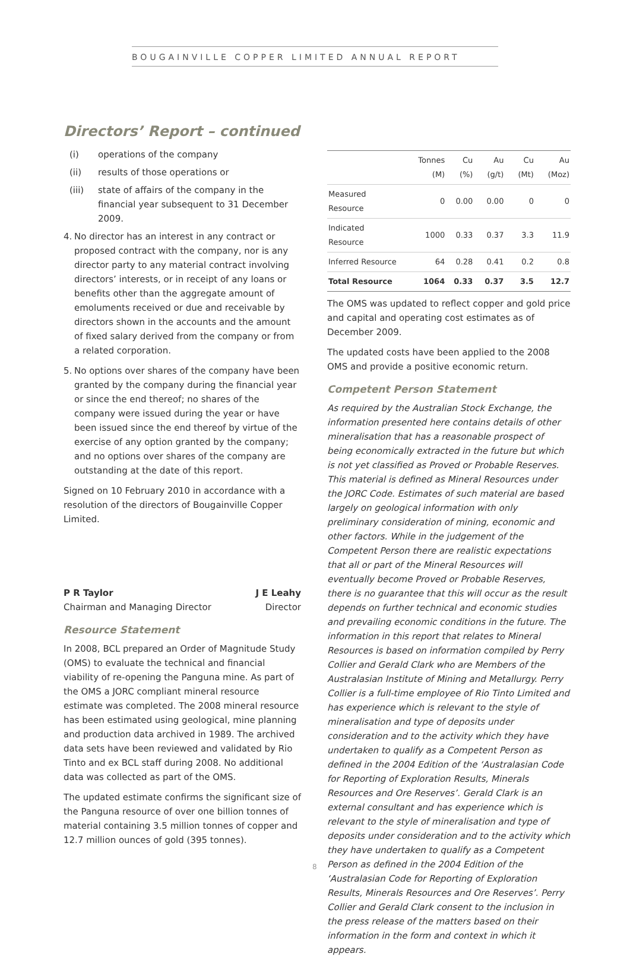BOUGAINVILLE COPPER LIMITED ANNUAL REPORT
Directors’ Report – continued
(i) operations of the company
(ii) results of those operations or
(iii) state of affairs of the company in the financial year subsequent to 31 December 2009.
4. No director has an interest in any contract or proposed contract with the company, nor is any director party to any material contract involving directors’ interests, or in receipt of any loans or benefits other than the aggregate amount of emoluments received or due and receivable by directors shown in the accounts and the amount of fixed salary derived from the company or from a related corporation.
5. No options over shares of the company have been granted by the company during the financial year or since the end thereof; no shares of the company were issued during the year or have been issued since the end thereof by virtue of the exercise of any option granted by the company; and no options over shares of the company are outstanding at the date of this report.
Signed on 10 February 2010 in accordance with a resolution of the directors of Bougainville Copper Limited.
P R Taylor
Chairman and Managing Director
J E Leahy
Director
Resource Statement
In 2008, BCL prepared an Order of Magnitude Study (OMS) to evaluate the technical and financial viability of re-opening the Panguna mine. As part of the OMS a JORC compliant mineral resource estimate was completed. The 2008 mineral resource has been estimated using geological, mine planning and production data archived in 1989. The archived data sets have been reviewed and validated by Rio Tinto and ex BCL staff during 2008. No additional data was collected as part of the OMS.
The updated estimate confirms the significant size of the Panguna resource of over one billion tonnes of material containing 3.5 million tonnes of copper and 12.7 million ounces of gold (395 tonnes).
| | Tonnes (M) | Cu (%) | Au (g/t) | Cu (Mt) | Au (Moz) |
| --- | --- | --- | --- | --- | --- |
| Measured Resource | 0 | 0.00 | 0.00 | 0 | 0 |
| Indicated Resource | 1000 | 0.33 | 0.37 | 3.3 | 11.9 |
| Inferred Resource | 64 | 0.28 | 0.41 | 0.2 | 0.8 |
| Total Resource | 1064 | 0.33 | 0.37 | 3.5 | 12.7 |
The OMS was updated to reflect copper and gold price and capital and operating cost estimates as of December 2009.
The updated costs have been applied to the 2008 OMS and provide a positive economic return.
Competent Person Statement
As required by the Australian Stock Exchange, the information presented here contains details of other mineralisation that has a reasonable prospect of being economically extracted in the future but which is not yet classified as Proved or Probable Reserves. This material is defined as Mineral Resources under the JORC Code. Estimates of such material are based largely on geological information with only preliminary consideration of mining, economic and other factors. While in the judgement of the Competent Person there are realistic expectations that all or part of the Mineral Resources will eventually become Proved or Probable Reserves, there is no guarantee that this will occur as the result depends on further technical and economic studies and prevailing economic conditions in the future. The information in this report that relates to Mineral Resources is based on information compiled by Perry Collier and Gerald Clark who are Members of the Australasian Institute of Mining and Metallurgy. Perry Collier is a full-time employee of Rio Tinto Limited and has experience which is relevant to the style of mineralisation and type of deposits under consideration and to the activity which they have undertaken to qualify as a Competent Person as defined in the 2004 Edition of the ‘Australasian Code for Reporting of Exploration Results, Minerals Resources and Ore Reserves’. Gerald Clark is an external consultant and has experience which is relevant to the style of mineralisation and type of deposits under consideration and to the activity which they have undertaken to qualify as a Competent Person as defined in the 2004 Edition of the ‘Australasian Code for Reporting of Exploration Results, Minerals Resources and Ore Reserves’. Perry Collier and Gerald Clark consent to the inclusion in the press release of the matters based on their information in the form and context in which it appears.
8